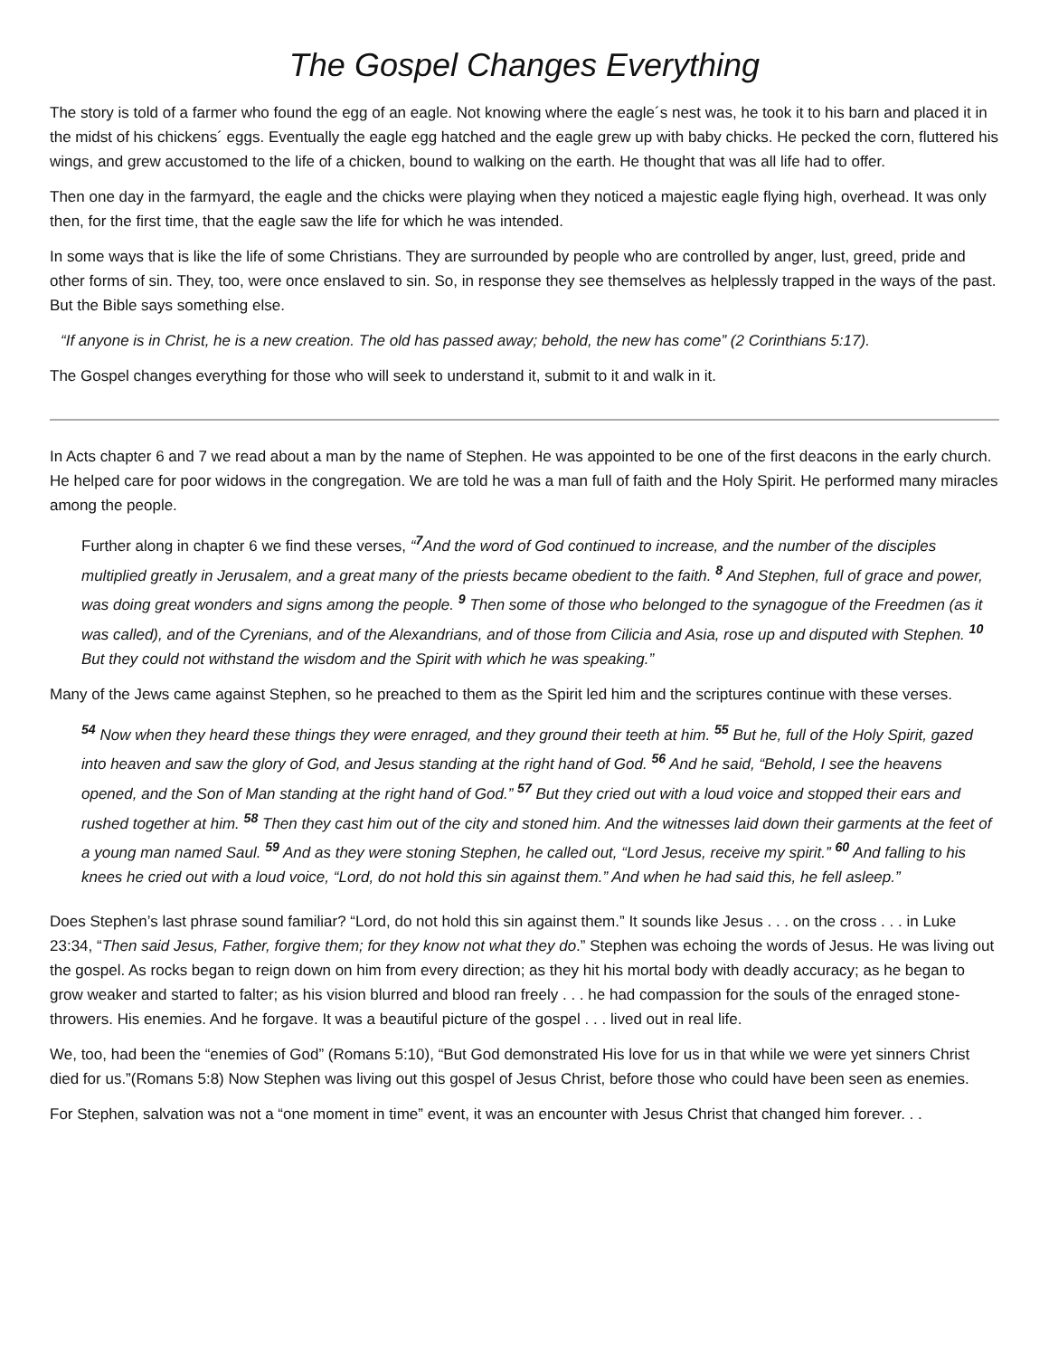The Gospel Changes Everything
The story is told of a farmer who found the egg of an eagle. Not knowing where the eagle´s nest was, he took it to his barn and placed it in the midst of his chickens´ eggs. Eventually the eagle egg hatched and the eagle grew up with baby chicks. He pecked the corn, fluttered his wings, and grew accustomed to the life of a chicken, bound to walking on the earth. He thought that was all life had to offer.
Then one day in the farmyard, the eagle and the chicks were playing when they noticed a majestic eagle flying high, overhead. It was only then, for the first time, that the eagle saw the life for which he was intended.
In some ways that is like the life of some Christians. They are surrounded by people who are controlled by anger, lust, greed, pride and other forms of sin. They, too, were once enslaved to sin. So, in response they see themselves as helplessly trapped in the ways of the past. But the Bible says something else.
“If anyone is in Christ, he is a new creation. The old has passed away; behold, the new has come” (2 Corinthians 5:17).
The Gospel changes everything for those who will seek to understand it, submit to it and walk in it.
In Acts chapter 6 and 7 we read about a man by the name of Stephen. He was appointed to be one of the first deacons in the early church. He helped care for poor widows in the congregation. We are told he was a man full of faith and the Holy Spirit. He performed many miracles among the people.
Further along in chapter 6 we find these verses, “<sup>7</sup>And the word of God continued to increase, and the number of the disciples multiplied greatly in Jerusalem, and a great many of the priests became obedient to the faith. <sup>8</sup> And Stephen, full of grace and power, was doing great wonders and signs among the people. <sup>9</sup> Then some of those who belonged to the synagogue of the Freedmen (as it was called), and of the Cyrenians, and of the Alexandrians, and of those from Cilicia and Asia, rose up and disputed with Stephen. <sup>10</sup> But they could not withstand the wisdom and the Spirit with which he was speaking.”
Many of the Jews came against Stephen, so he preached to them as the Spirit led him and the scriptures continue with these verses.
<sup>54</sup> Now when they heard these things they were enraged, and they ground their teeth at him. <sup>55</sup> But he, full of the Holy Spirit, gazed into heaven and saw the glory of God, and Jesus standing at the right hand of God. <sup>56</sup> And he said, “Behold, I see the heavens opened, and the Son of Man standing at the right hand of God.” <sup>57</sup> But they cried out with a loud voice and stopped their ears and rushed together at him. <sup>58</sup> Then they cast him out of the city and stoned him. And the witnesses laid down their garments at the feet of a young man named Saul. <sup>59</sup> And as they were stoning Stephen, he called out, “Lord Jesus, receive my spirit.” <sup>60</sup> And falling to his knees he cried out with a loud voice, “Lord, do not hold this sin against them.” And when he had said this, he fell asleep.”
Does Stephen’s last phrase sound familiar? “Lord, do not hold this sin against them.” It sounds like Jesus . . . on the cross . . . in Luke 23:34, “Then said Jesus, Father, forgive them; for they know not what they do.” Stephen was echoing the words of Jesus. He was living out the gospel. As rocks began to reign down on him from every direction; as they hit his mortal body with deadly accuracy; as he began to grow weaker and started to falter; as his vision blurred and blood ran freely . . . he had compassion for the souls of the enraged stone-throwers. His enemies. And he forgave. It was a beautiful picture of the gospel . . . lived out in real life.
We, too, had been the “enemies of God” (Romans 5:10), “But God demonstrated His love for us in that while we were yet sinners Christ died for us.”(Romans 5:8) Now Stephen was living out this gospel of Jesus Christ, before those who could have been seen as enemies.
For Stephen, salvation was not a “one moment in time” event, it was an encounter with Jesus Christ that changed him forever. . .